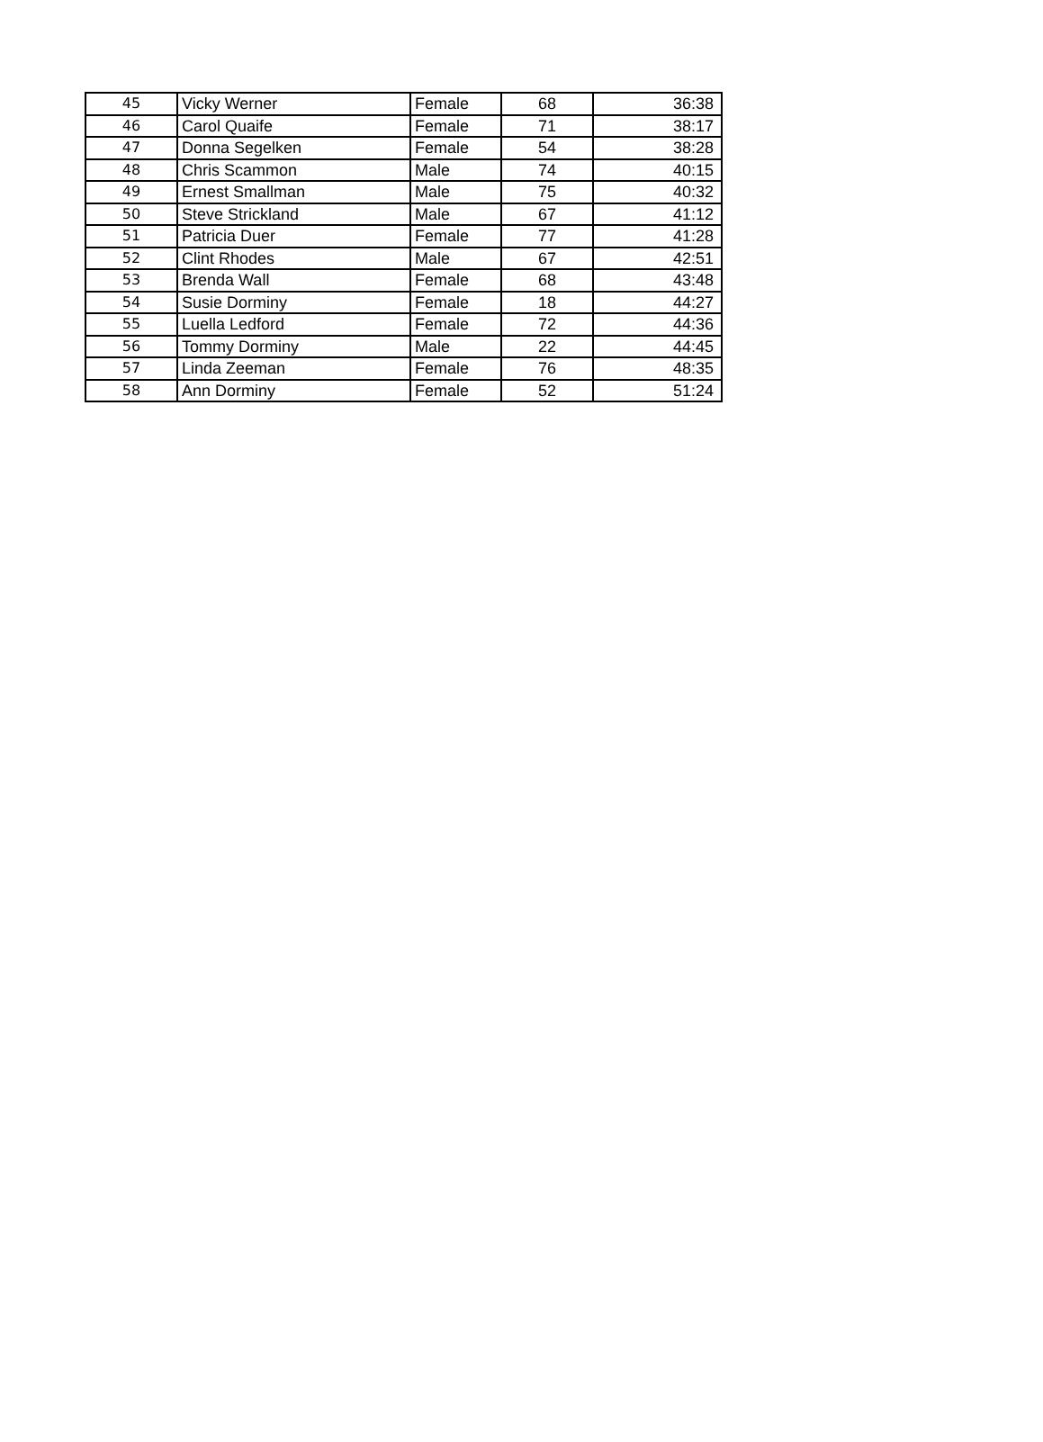| 45 | Vicky Werner | Female | 68 | 36:38 |
| 46 | Carol Quaife | Female | 71 | 38:17 |
| 47 | Donna Segelken | Female | 54 | 38:28 |
| 48 | Chris Scammon | Male | 74 | 40:15 |
| 49 | Ernest Smallman | Male | 75 | 40:32 |
| 50 | Steve Strickland | Male | 67 | 41:12 |
| 51 | Patricia Duer | Female | 77 | 41:28 |
| 52 | Clint Rhodes | Male | 67 | 42:51 |
| 53 | Brenda Wall | Female | 68 | 43:48 |
| 54 | Susie Dorminy | Female | 18 | 44:27 |
| 55 | Luella Ledford | Female | 72 | 44:36 |
| 56 | Tommy Dorminy | Male | 22 | 44:45 |
| 57 | Linda Zeeman | Female | 76 | 48:35 |
| 58 | Ann Dorminy | Female | 52 | 51:24 |